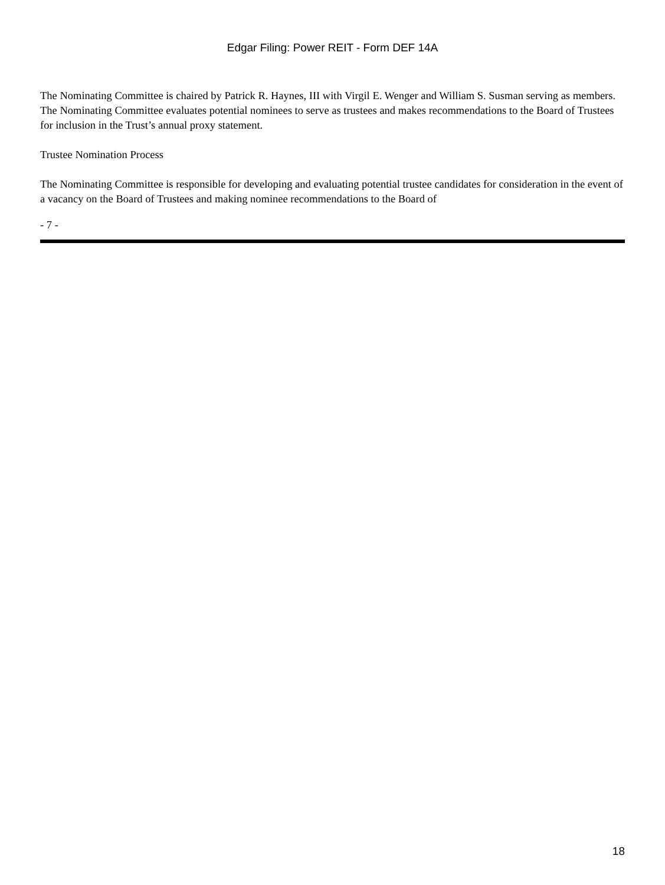Edgar Filing: Power REIT - Form DEF 14A
The Nominating Committee is chaired by Patrick R. Haynes, III with Virgil E. Wenger and William S. Susman serving as members. The Nominating Committee evaluates potential nominees to serve as trustees and makes recommendations to the Board of Trustees for inclusion in the Trust’s annual proxy statement.
Trustee Nomination Process
The Nominating Committee is responsible for developing and evaluating potential trustee candidates for consideration in the event of a vacancy on the Board of Trustees and making nominee recommendations to the Board of
- 7 -
18